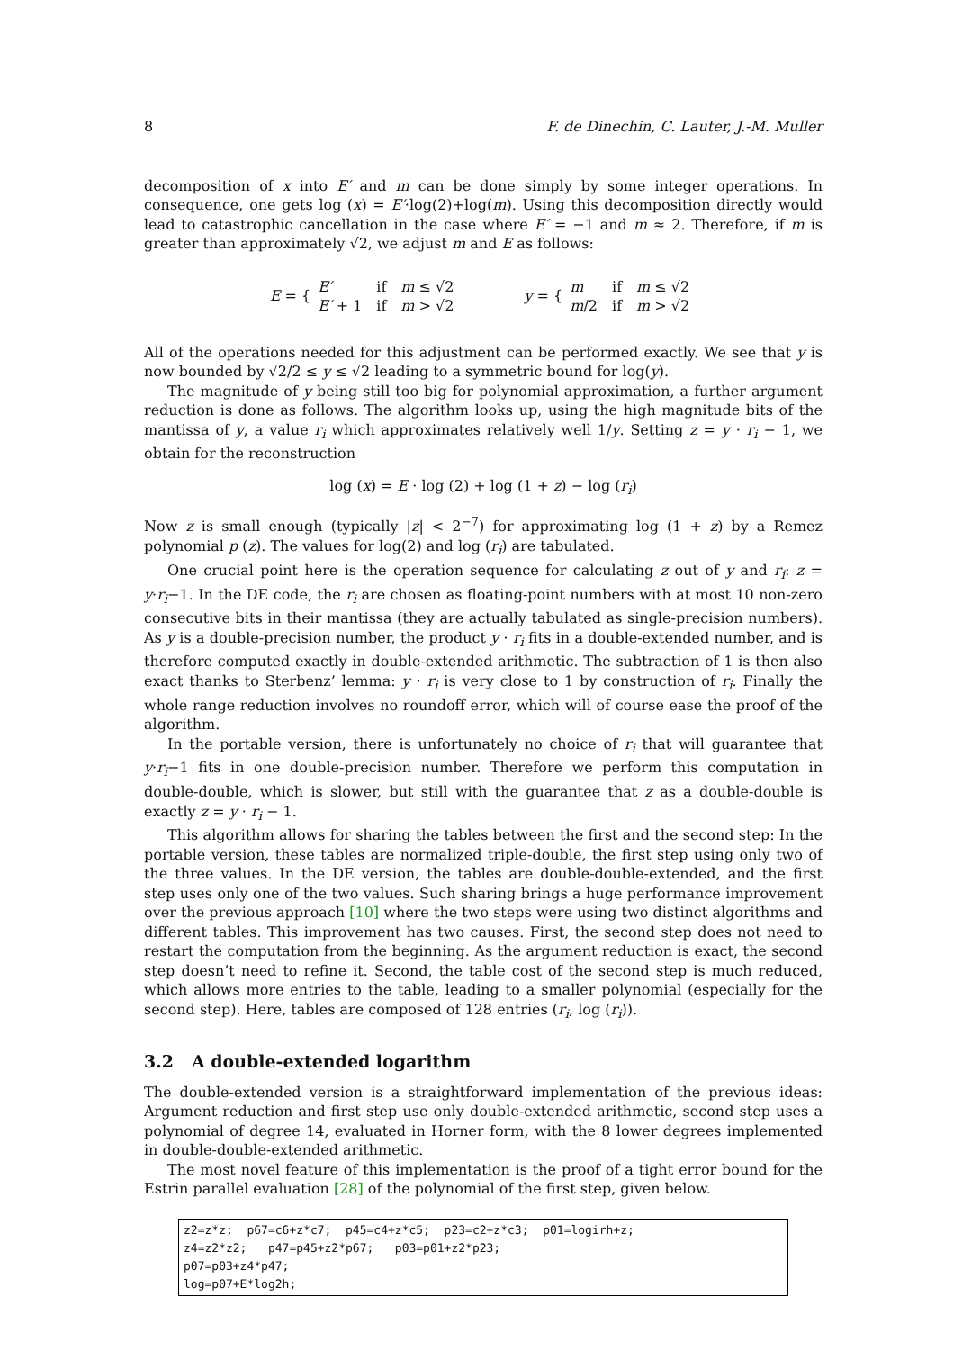8 F. de Dinechin, C. Lauter, J.-M. Muller
decomposition of x into E′ and m can be done simply by some integer operations. In consequence, one gets log (x) = E′·log(2)+log(m). Using this decomposition directly would lead to catastrophic cancellation in the case where E′ = −1 and m ≈ 2. Therefore, if m is greater than approximately √2, we adjust m and E as follows:
E = {
| E′ | if | m ≤ √2 |
| E′ + 1 | if | m > √2 |
y = {
| m | if | m ≤ √2 |
| m /2 | if | m > √2 |
All of the operations needed for this adjustment can be performed exactly. We see that y is now bounded by √2/2 ≤ y ≤ √2 leading to a symmetric bound for log(y).
The magnitude of y being still too big for polynomial approximation, a further argument reduction is done as follows. The algorithm looks up, using the high magnitude bits of the mantissa of y, a value r<sub>i</sub> which approximates relatively well 1/y. Setting z = y · r<sub>i</sub> − 1, we obtain for the reconstruction
log (x) = E · log (2) + log (1 + z) − log (r<sub>i</sub>)
Now z is small enough (typically |z| < 2<sup>−7</sup>) for approximating log (1 + z) by a Remez polynomial p (z). The values for log(2) and log (r<sub>i</sub>) are tabulated.
One crucial point here is the operation sequence for calculating z out of y and r<sub>i</sub>: z = y·r<sub>i</sub>−1. In the DE code, the r<sub>i</sub> are chosen as floating-point numbers with at most 10 non-zero consecutive bits in their mantissa (they are actually tabulated as single-precision numbers). As y is a double-precision number, the product y · r<sub>i</sub> fits in a double-extended number, and is therefore computed exactly in double-extended arithmetic. The subtraction of 1 is then also exact thanks to Sterbenz’ lemma: y · r<sub>i</sub> is very close to 1 by construction of r<sub>i</sub>. Finally the whole range reduction involves no roundoff error, which will of course ease the proof of the algorithm.
In the portable version, there is unfortunately no choice of r<sub>i</sub> that will guarantee that y·r<sub>i</sub>−1 fits in one double-precision number. Therefore we perform this computation in double-double, which is slower, but still with the guarantee that z as a double-double is exactly z = y · r<sub>i</sub> − 1.
This algorithm allows for sharing the tables between the first and the second step: In the portable version, these tables are normalized triple-double, the first step using only two of the three values. In the DE version, the tables are double-double-extended, and the first step uses only one of the two values. Such sharing brings a huge performance improvement over the previous approach [10] where the two steps were using two distinct algorithms and different tables. This improvement has two causes. First, the second step does not need to restart the computation from the beginning. As the argument reduction is exact, the second step doesn’t need to refine it. Second, the table cost of the second step is much reduced, which allows more entries to the table, leading to a smaller polynomial (especially for the second step). Here, tables are composed of 128 entries (r<sub>i</sub>, log (r<sub>i</sub>)).
3.2 A double-extended logarithm
The double-extended version is a straightforward implementation of the previous ideas: Argument reduction and first step use only double-extended arithmetic, second step uses a polynomial of degree 14, evaluated in Horner form, with the 8 lower degrees implemented in double-double-extended arithmetic.
The most novel feature of this implementation is the proof of a tight error bound for the Estrin parallel evaluation [28] of the polynomial of the first step, given below.
z2=z*z; p67=c6+z*c7; p45=c4+z*c5; p23=c2+z*c3; p01=logirh+z; z4=z2*z2; p47=p45+z2*p67; p03=p01+z2*p23; p07=p03+z4*p47; log=p07+E*log2h;